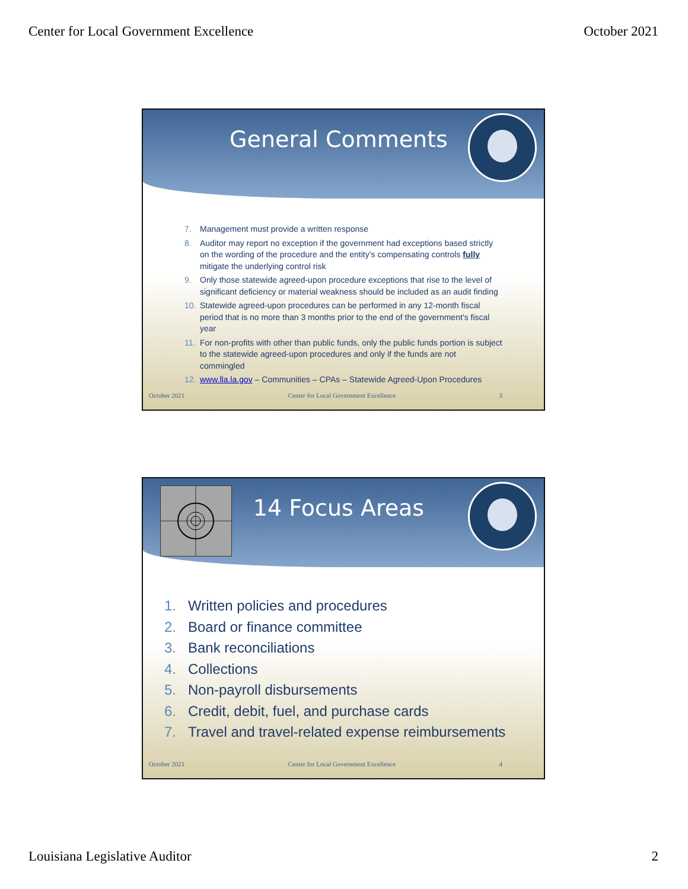Center for Local Government Excellence October 2021
General Comments
7. Management must provide a written response
8. Auditor may report no exception if the government had exceptions based strictly on the wording of the procedure and the entity’s compensating controls fully mitigate the underlying control risk
9. Only those statewide agreed-upon procedure exceptions that rise to the level of significant deficiency or material weakness should be included as an audit finding
10. Statewide agreed-upon procedures can be performed in any 12-month fiscal period that is no more than 3 months prior to the end of the government’s fiscal year
11. For non-profits with other than public funds, only the public funds portion is subject to the statewide agreed-upon procedures and only if the funds are not commingled
12. www.lla.la.gov – Communities – CPAs – Statewide Agreed-Upon Procedures
October 2021 Center for Local Government Excellence 3
14 Focus Areas
1. Written policies and procedures
2. Board or finance committee
3. Bank reconciliations
4. Collections
5. Non-payroll disbursements
6. Credit, debit, fuel, and purchase cards
7. Travel and travel-related expense reimbursements
October 2021 Center for Local Government Excellence 4
Louisiana Legislative Auditor 2